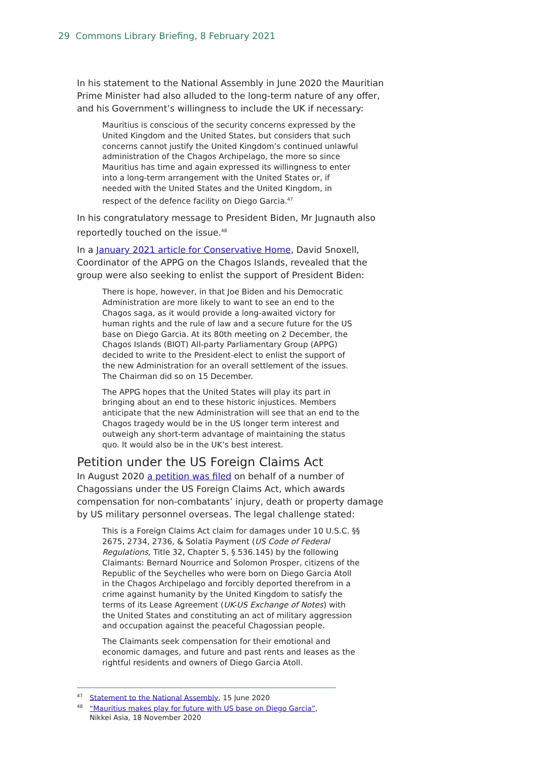29 Commons Library Briefing, 8 February 2021
In his statement to the National Assembly in June 2020 the Mauritian Prime Minister had also alluded to the long-term nature of any offer, and his Government’s willingness to include the UK if necessary:
Mauritius is conscious of the security concerns expressed by the United Kingdom and the United States, but considers that such concerns cannot justify the United Kingdom’s continued unlawful administration of the Chagos Archipelago, the more so since Mauritius has time and again expressed its willingness to enter into a long-term arrangement with the United States or, if needed with the United States and the United Kingdom, in respect of the defence facility on Diego Garcia.<sup>47</sup>
In his congratulatory message to President Biden, Mr Jugnauth also reportedly touched on the issue.<sup>48</sup>
In a January 2021 article for Conservative Home, David Snoxell, Coordinator of the APPG on the Chagos Islands, revealed that the group were also seeking to enlist the support of President Biden:
There is hope, however, in that Joe Biden and his Democratic Administration are more likely to want to see an end to the Chagos saga, as it would provide a long-awaited victory for human rights and the rule of law and a secure future for the US base on Diego Garcia. At its 80th meeting on 2 December, the Chagos Islands (BIOT) All-party Parliamentary Group (APPG) decided to write to the President-elect to enlist the support of the new Administration for an overall settlement of the issues. The Chairman did so on 15 December.
The APPG hopes that the United States will play its part in bringing about an end to these historic injustices. Members anticipate that the new Administration will see that an end to the Chagos tragedy would be in the US longer term interest and outweigh any short-term advantage of maintaining the status quo. It would also be in the UK’s best interest.
Petition under the US Foreign Claims Act
In August 2020 a petition was filed on behalf of a number of Chagossians under the US Foreign Claims Act, which awards compensation for non-combatants’ injury, death or property damage by US military personnel overseas. The legal challenge stated:
This is a Foreign Claims Act claim for damages under 10 U.S.C. §§ 2675, 2734, 2736, & Solatia Payment (US Code of Federal Regulations, Title 32, Chapter 5, § 536.145) by the following Claimants: Bernard Nourrice and Solomon Prosper, citizens of the Republic of the Seychelles who were born on Diego Garcia Atoll in the Chagos Archipelago and forcibly deported therefrom in a crime against humanity by the United Kingdom to satisfy the terms of its Lease Agreement (UK-US Exchange of Notes) with the United States and constituting an act of military aggression and occupation against the peaceful Chagossian people.
The Claimants seek compensation for their emotional and economic damages, and future and past rents and leases as the rightful residents and owners of Diego Garcia Atoll.
<sup>47</sup> Statement to the National Assembly, 15 June 2020
<sup>48</sup> “Mauritius makes play for future with US base on Diego Garcia”, Nikkei Asia, 18 November 2020